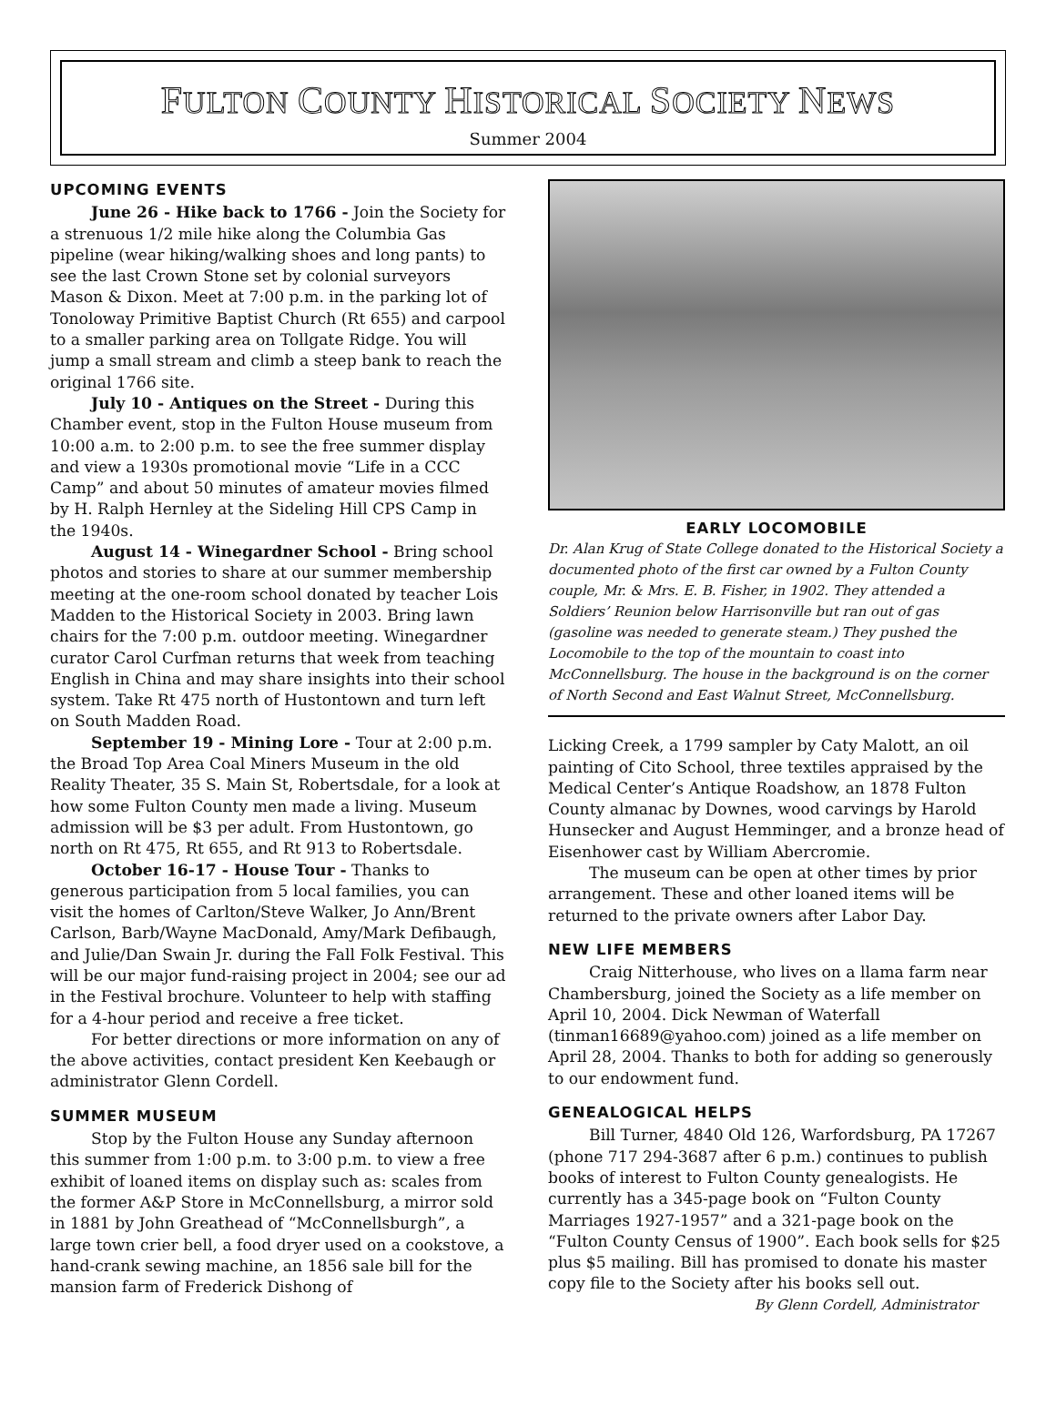FULTON COUNTY HISTORICAL SOCIETY NEWS
Summer 2004
UPCOMING EVENTS
June 26 - Hike back to 1766 - Join the Society for a strenuous 1/2 mile hike along the Columbia Gas pipeline (wear hiking/walking shoes and long pants) to see the last Crown Stone set by colonial surveyors Mason & Dixon. Meet at 7:00 p.m. in the parking lot of Tonoloway Primitive Baptist Church (Rt 655) and carpool to a smaller parking area on Tollgate Ridge. You will jump a small stream and climb a steep bank to reach the original 1766 site.
July 10 - Antiques on the Street - During this Chamber event, stop in the Fulton House museum from 10:00 a.m. to 2:00 p.m. to see the free summer display and view a 1930s promotional movie “Life in a CCC Camp” and about 50 minutes of amateur movies filmed by H. Ralph Hernley at the Sideling Hill CPS Camp in the 1940s.
August 14 - Winegardner School - Bring school photos and stories to share at our summer membership meeting at the one-room school donated by teacher Lois Madden to the Historical Society in 2003. Bring lawn chairs for the 7:00 p.m. outdoor meeting. Winegardner curator Carol Curfman returns that week from teaching English in China and may share insights into their school system. Take Rt 475 north of Hustontown and turn left on South Madden Road.
September 19 - Mining Lore - Tour at 2:00 p.m. the Broad Top Area Coal Miners Museum in the old Reality Theater, 35 S. Main St, Robertsdale, for a look at how some Fulton County men made a living. Museum admission will be $3 per adult. From Hustontown, go north on Rt 475, Rt 655, and Rt 913 to Robertsdale.
October 16-17 - House Tour - Thanks to generous participation from 5 local families, you can visit the homes of Carlton/Steve Walker, Jo Ann/Brent Carlson, Barb/Wayne MacDonald, Amy/Mark Defibaugh, and Julie/Dan Swain Jr. during the Fall Folk Festival. This will be our major fund-raising project in 2004; see our ad in the Festival brochure. Volunteer to help with staffing for a 4-hour period and receive a free ticket.
For better directions or more information on any of the above activities, contact president Ken Keebaugh or administrator Glenn Cordell.
SUMMER MUSEUM
Stop by the Fulton House any Sunday afternoon this summer from 1:00 p.m. to 3:00 p.m. to view a free exhibit of loaned items on display such as: scales from the former A&P Store in McConnellsburg, a mirror sold in 1881 by John Greathead of “McConnellsburgh”, a large town crier bell, a food dryer used on a cookstove, a hand-crank sewing machine, an 1856 sale bill for the mansion farm of Frederick Dishong of
EARLY LOCOMOBILE
Dr. Alan Krug of State College donated to the Historical Society a documented photo of the first car owned by a Fulton County couple, Mr. & Mrs. E. B. Fisher, in 1902. They attended a Soldiers’ Reunion below Harrisonville but ran out of gas (gasoline was needed to generate steam.) They pushed the Locomobile to the top of the mountain to coast into McConnellsburg. The house in the background is on the corner of North Second and East Walnut Street, McConnellsburg.
Licking Creek, a 1799 sampler by Caty Malott, an oil painting of Cito School, three textiles appraised by the Medical Center’s Antique Roadshow, an 1878 Fulton County almanac by Downes, wood carvings by Harold Hunsecker and August Hemminger, and a bronze head of Eisenhower cast by William Abercromie.
The museum can be open at other times by prior arrangement. These and other loaned items will be returned to the private owners after Labor Day.
NEW LIFE MEMBERS
Craig Nitterhouse, who lives on a llama farm near Chambersburg, joined the Society as a life member on April 10, 2004. Dick Newman of Waterfall (tinman16689@yahoo.com) joined as a life member on April 28, 2004. Thanks to both for adding so generously to our endowment fund.
GENEALOGICAL HELPS
Bill Turner, 4840 Old 126, Warfordsburg, PA 17267 (phone 717 294-3687 after 6 p.m.) continues to publish books of interest to Fulton County genealogists. He currently has a 345-page book on “Fulton County Marriages 1927-1957” and a 321-page book on the “Fulton County Census of 1900”. Each book sells for $25 plus $5 mailing. Bill has promised to donate his master copy file to the Society after his books sell out.
By Glenn Cordell, Administrator